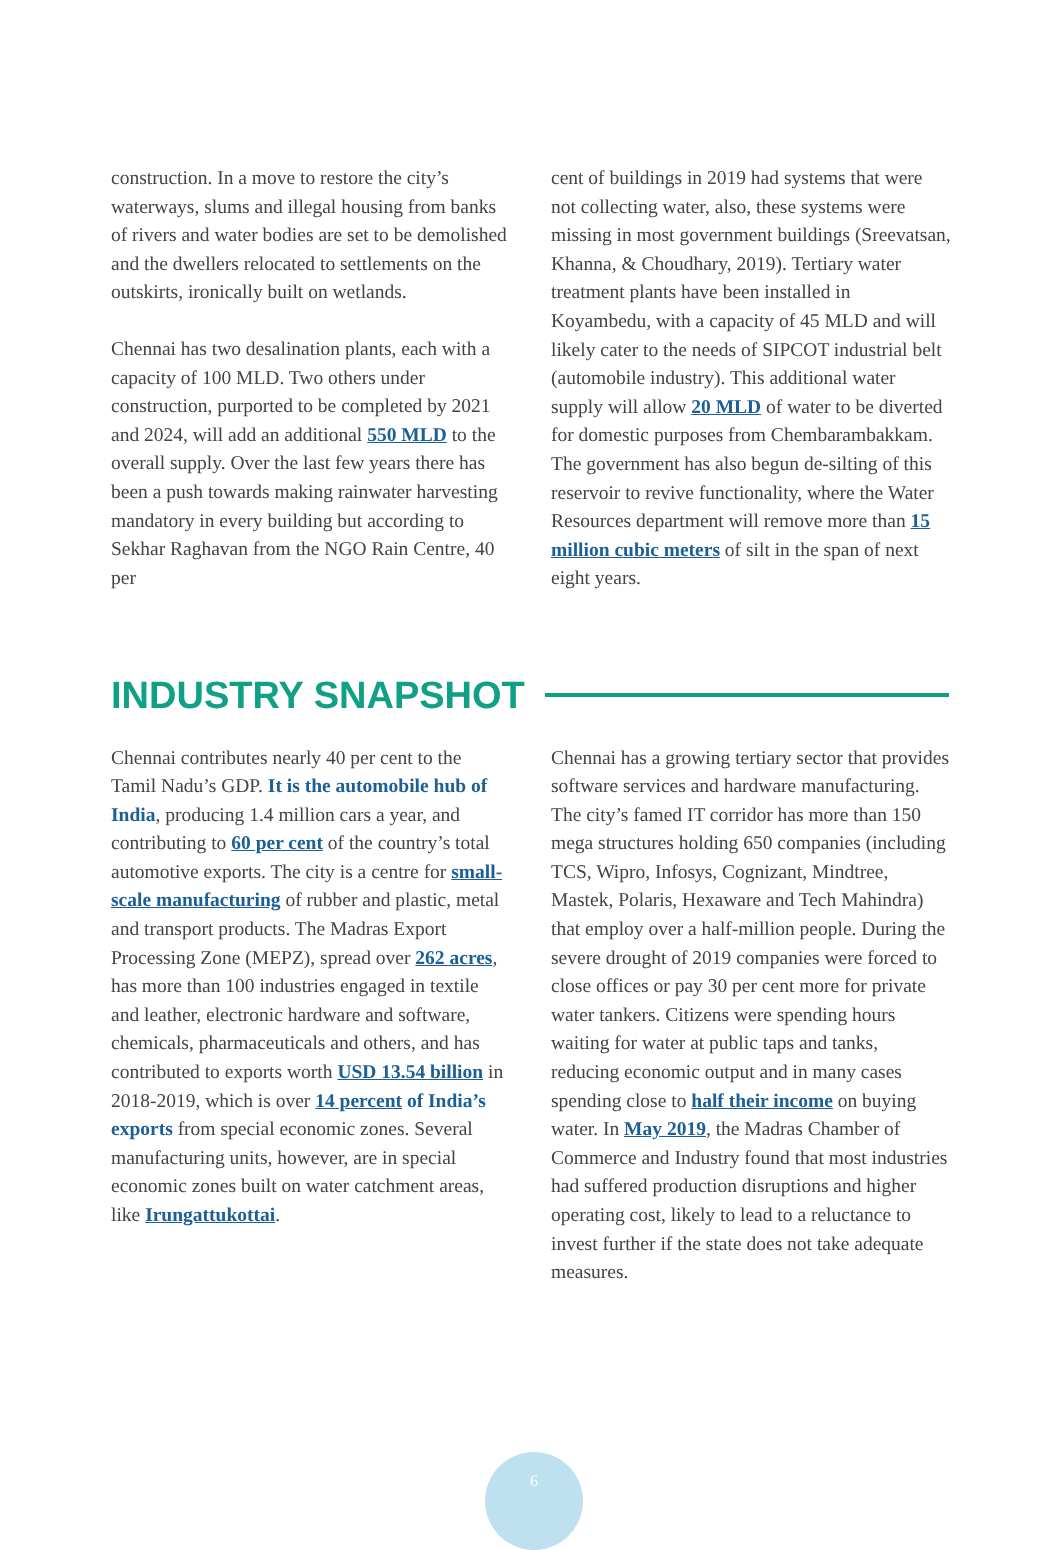construction. In a move to restore the city’s waterways, slums and illegal housing from banks of rivers and water bodies are set to be demolished and the dwellers relocated to settlements on the outskirts, ironically built on wetlands.
Chennai has two desalination plants, each with a capacity of 100 MLD. Two others under construction, purported to be completed by 2021 and 2024, will add an additional 550 MLD to the overall supply. Over the last few years there has been a push towards making rainwater harvesting mandatory in every building but according to Sekhar Raghavan from the NGO Rain Centre, 40 per
cent of buildings in 2019 had systems that were not collecting water, also, these systems were missing in most government buildings (Sreevatsan, Khanna, & Choudhary, 2019). Tertiary water treatment plants have been installed in Koyambedu, with a capacity of 45 MLD and will likely cater to the needs of SIPCOT industrial belt (automobile industry). This additional water supply will allow 20 MLD of water to be diverted for domestic purposes from Chembarambakkam. The government has also begun de-silting of this reservoir to revive functionality, where the Water Resources department will remove more than 15 million cubic meters of silt in the span of next eight years.
INDUSTRY SNAPSHOT
Chennai contributes nearly 40 per cent to the Tamil Nadu’s GDP. It is the automobile hub of India, producing 1.4 million cars a year, and contributing to 60 per cent of the country’s total automotive exports. The city is a centre for small-scale manufacturing of rubber and plastic, metal and transport products. The Madras Export Processing Zone (MEPZ), spread over 262 acres, has more than 100 industries engaged in textile and leather, electronic hardware and software, chemicals, pharmaceuticals and others, and has contributed to exports worth USD 13.54 billion in 2018-2019, which is over 14 percent of India’s exports from special economic zones. Several manufacturing units, however, are in special economic zones built on water catchment areas, like Irungattukottai.
Chennai has a growing tertiary sector that provides software services and hardware manufacturing. The city’s famed IT corridor has more than 150 mega structures holding 650 companies (including TCS, Wipro, Infosys, Cognizant, Mindtree, Mastek, Polaris, Hexaware and Tech Mahindra) that employ over a half-million people. During the severe drought of 2019 companies were forced to close offices or pay 30 per cent more for private water tankers. Citizens were spending hours waiting for water at public taps and tanks, reducing economic output and in many cases spending close to half their income on buying water. In May 2019, the Madras Chamber of Commerce and Industry found that most industries had suffered production disruptions and higher operating cost, likely to lead to a reluctance to invest further if the state does not take adequate measures.
6